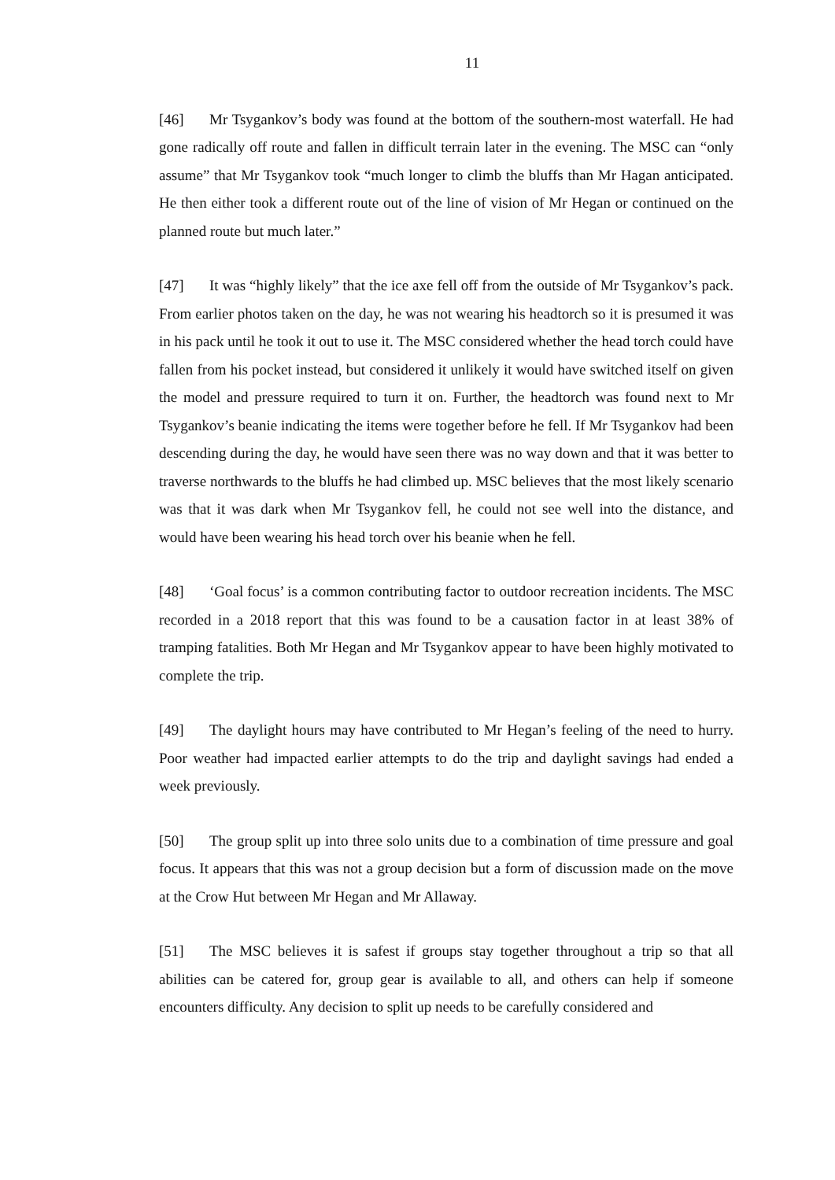11
[46] Mr Tsygankov’s body was found at the bottom of the southern-most waterfall. He had gone radically off route and fallen in difficult terrain later in the evening. The MSC can “only assume” that Mr Tsygankov took “much longer to climb the bluffs than Mr Hagan anticipated. He then either took a different route out of the line of vision of Mr Hegan or continued on the planned route but much later.”
[47] It was “highly likely” that the ice axe fell off from the outside of Mr Tsygankov’s pack. From earlier photos taken on the day, he was not wearing his headtorch so it is presumed it was in his pack until he took it out to use it. The MSC considered whether the head torch could have fallen from his pocket instead, but considered it unlikely it would have switched itself on given the model and pressure required to turn it on. Further, the headtorch was found next to Mr Tsygankov’s beanie indicating the items were together before he fell. If Mr Tsygankov had been descending during the day, he would have seen there was no way down and that it was better to traverse northwards to the bluffs he had climbed up. MSC believes that the most likely scenario was that it was dark when Mr Tsygankov fell, he could not see well into the distance, and would have been wearing his head torch over his beanie when he fell.
[48] ‘Goal focus’ is a common contributing factor to outdoor recreation incidents. The MSC recorded in a 2018 report that this was found to be a causation factor in at least 38% of tramping fatalities. Both Mr Hegan and Mr Tsygankov appear to have been highly motivated to complete the trip.
[49] The daylight hours may have contributed to Mr Hegan’s feeling of the need to hurry. Poor weather had impacted earlier attempts to do the trip and daylight savings had ended a week previously.
[50] The group split up into three solo units due to a combination of time pressure and goal focus. It appears that this was not a group decision but a form of discussion made on the move at the Crow Hut between Mr Hegan and Mr Allaway.
[51] The MSC believes it is safest if groups stay together throughout a trip so that all abilities can be catered for, group gear is available to all, and others can help if someone encounters difficulty. Any decision to split up needs to be carefully considered and